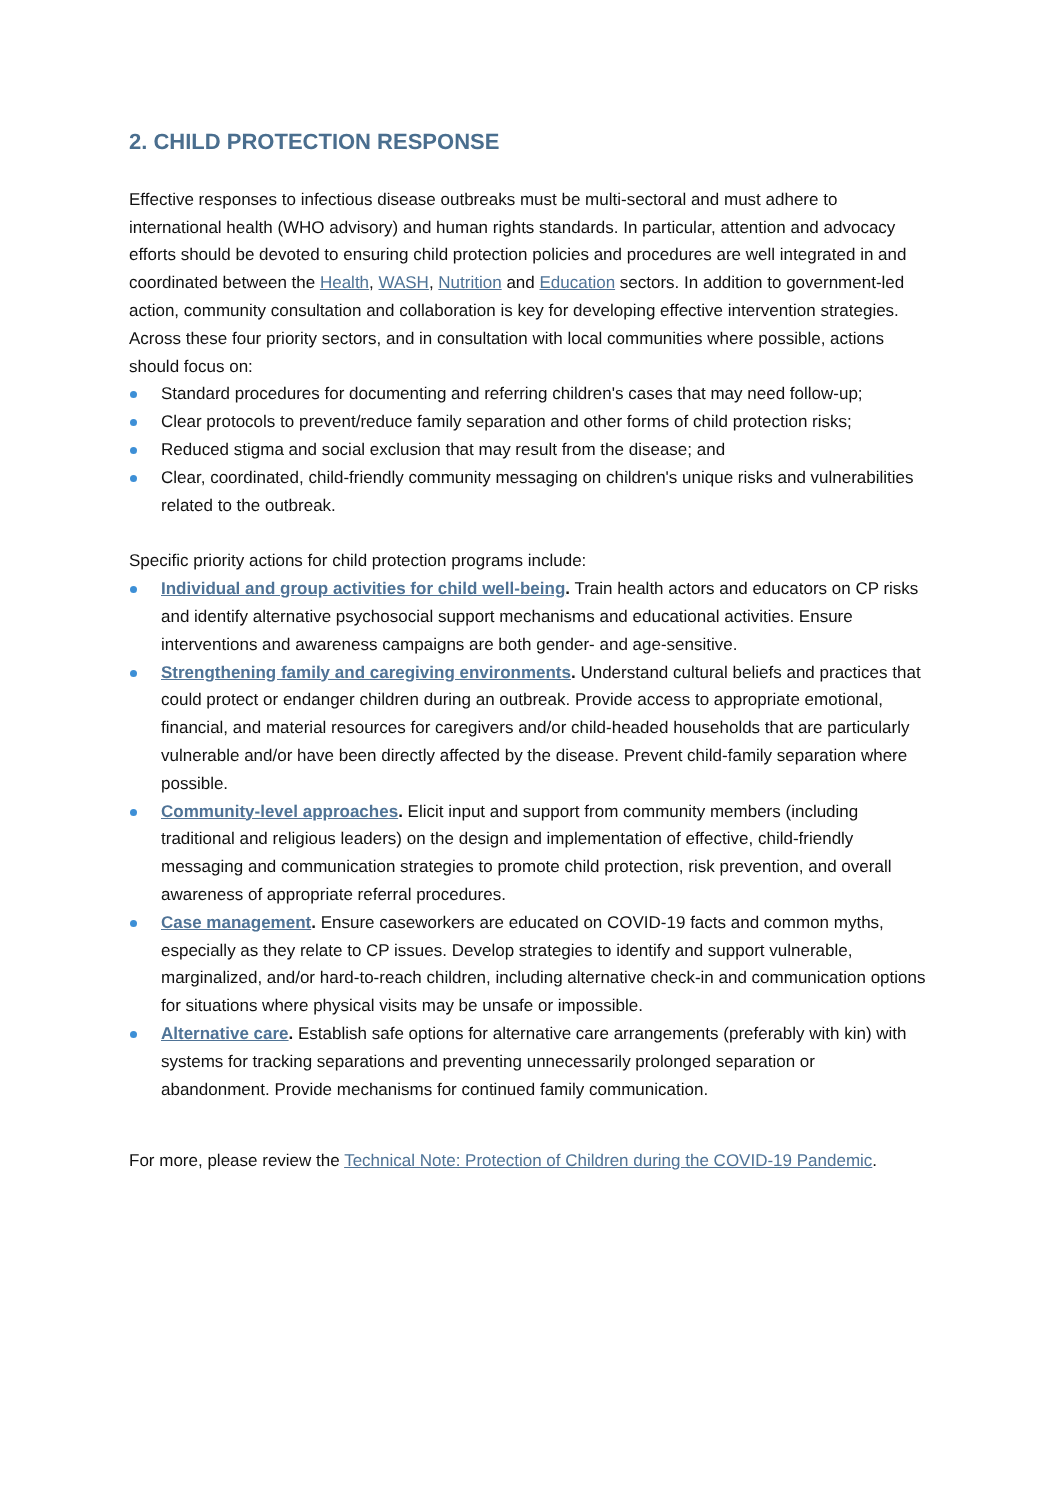2. CHILD PROTECTION RESPONSE
Effective responses to infectious disease outbreaks must be multi-sectoral and must adhere to international health (WHO advisory) and human rights standards. In particular, attention and advocacy efforts should be devoted to ensuring child protection policies and procedures are well integrated in and coordinated between the Health, WASH, Nutrition and Education sectors. In addition to government-led action, community consultation and collaboration is key for developing effective intervention strategies. Across these four priority sectors, and in consultation with local communities where possible, actions should focus on:
Standard procedures for documenting and referring children's cases that may need follow-up;
Clear protocols to prevent/reduce family separation and other forms of child protection risks;
Reduced stigma and social exclusion that may result from the disease; and
Clear, coordinated, child-friendly community messaging on children's unique risks and vulnerabilities related to the outbreak.
Specific priority actions for child protection programs include:
Individual and group activities for child well-being. Train health actors and educators on CP risks and identify alternative psychosocial support mechanisms and educational activities. Ensure interventions and awareness campaigns are both gender- and age-sensitive.
Strengthening family and caregiving environments. Understand cultural beliefs and practices that could protect or endanger children during an outbreak. Provide access to appropriate emotional, financial, and material resources for caregivers and/or child-headed households that are particularly vulnerable and/or have been directly affected by the disease. Prevent child-family separation where possible.
Community-level approaches. Elicit input and support from community members (including traditional and religious leaders) on the design and implementation of effective, child-friendly messaging and communication strategies to promote child protection, risk prevention, and overall awareness of appropriate referral procedures.
Case management. Ensure caseworkers are educated on COVID-19 facts and common myths, especially as they relate to CP issues. Develop strategies to identify and support vulnerable, marginalized, and/or hard-to-reach children, including alternative check-in and communication options for situations where physical visits may be unsafe or impossible.
Alternative care. Establish safe options for alternative care arrangements (preferably with kin) with systems for tracking separations and preventing unnecessarily prolonged separation or abandonment. Provide mechanisms for continued family communication.
For more, please review the Technical Note: Protection of Children during the COVID-19 Pandemic.